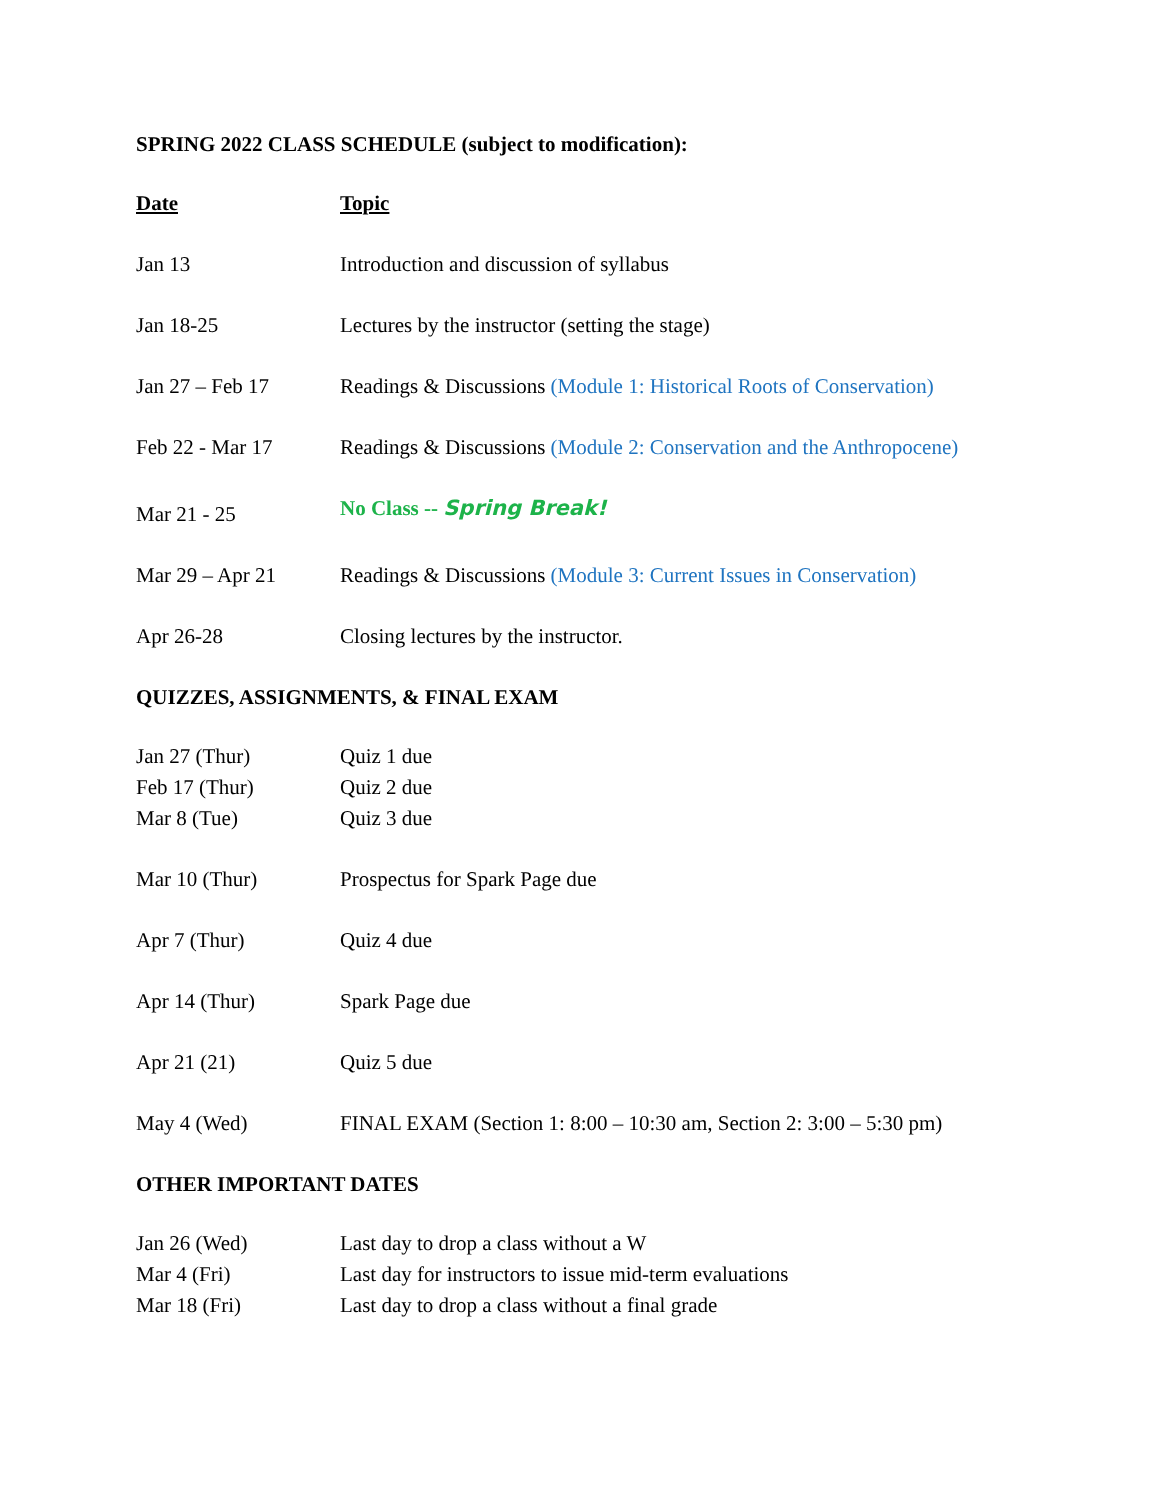SPRING 2022 CLASS SCHEDULE (subject to modification):
| Date | Topic |
| --- | --- |
| Jan 13 | Introduction and discussion of syllabus |
| Jan 18-25 | Lectures by the instructor (setting the stage) |
| Jan 27 – Feb 17 | Readings & Discussions (Module 1: Historical Roots of Conservation) |
| Feb 22 - Mar 17 | Readings & Discussions (Module 2: Conservation and the Anthropocene) |
| Mar 21 - 25 | No Class -- Spring Break! |
| Mar 29 – Apr 21 | Readings & Discussions (Module 3: Current Issues in Conservation) |
| Apr 26-28 | Closing lectures by the instructor. |
QUIZZES, ASSIGNMENTS, & FINAL EXAM
| Jan 27 (Thur) | Quiz 1 due |
| Feb 17 (Thur) | Quiz 2 due |
| Mar 8 (Tue) | Quiz 3 due |
| Mar 10 (Thur) | Prospectus for Spark Page due |
| Apr 7 (Thur) | Quiz 4 due |
| Apr 14 (Thur) | Spark Page due |
| Apr 21 (21) | Quiz 5 due |
| May 4 (Wed) | FINAL EXAM (Section 1: 8:00 – 10:30 am, Section 2: 3:00 – 5:30 pm) |
OTHER IMPORTANT DATES
| Jan 26 (Wed) | Last day to drop a class without a W |
| Mar 4 (Fri) | Last day for instructors to issue mid-term evaluations |
| Mar 18 (Fri) | Last day to drop a class without a final grade |